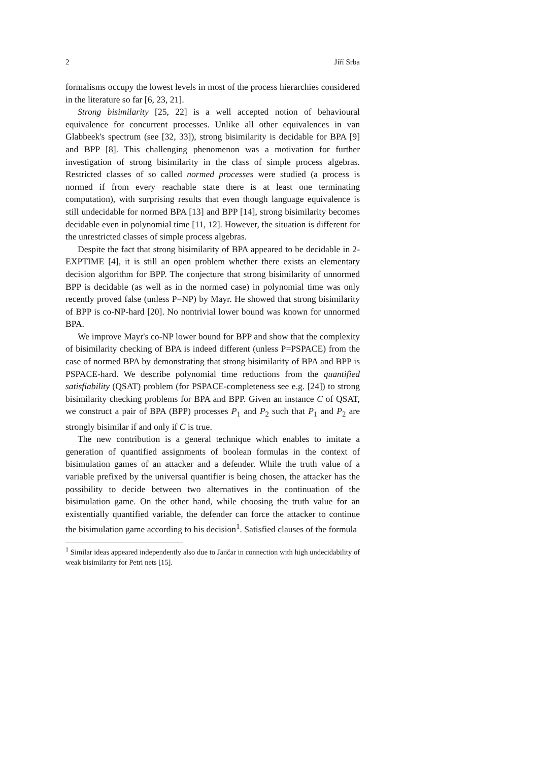2 Jiří Srba
formalisms occupy the lowest levels in most of the process hierarchies considered in the literature so far [6, 23, 21].
Strong bisimilarity [25, 22] is a well accepted notion of behavioural equivalence for concurrent processes. Unlike all other equivalences in van Glabbeek's spectrum (see [32, 33]), strong bisimilarity is decidable for BPA [9] and BPP [8]. This challenging phenomenon was a motivation for further investigation of strong bisimilarity in the class of simple process algebras. Restricted classes of so called normed processes were studied (a process is normed if from every reachable state there is at least one terminating computation), with surprising results that even though language equivalence is still undecidable for normed BPA [13] and BPP [14], strong bisimilarity becomes decidable even in polynomial time [11, 12]. However, the situation is different for the unrestricted classes of simple process algebras.
Despite the fact that strong bisimilarity of BPA appeared to be decidable in 2-EXPTIME [4], it is still an open problem whether there exists an elementary decision algorithm for BPP. The conjecture that strong bisimilarity of unnormed BPP is decidable (as well as in the normed case) in polynomial time was only recently proved false (unless P=NP) by Mayr. He showed that strong bisimilarity of BPP is co-NP-hard [20]. No nontrivial lower bound was known for unnormed BPA.
We improve Mayr's co-NP lower bound for BPP and show that the complexity of bisimilarity checking of BPA is indeed different (unless P=PSPACE) from the case of normed BPA by demonstrating that strong bisimilarity of BPA and BPP is PSPACE-hard. We describe polynomial time reductions from the quantified satisfiability (QSAT) problem (for PSPACE-completeness see e.g. [24]) to strong bisimilarity checking problems for BPA and BPP. Given an instance C of QSAT, we construct a pair of BPA (BPP) processes P<sub>1</sub> and P<sub>2</sub> such that P<sub>1</sub> and P<sub>2</sub> are strongly bisimilar if and only if C is true.
The new contribution is a general technique which enables to imitate a generation of quantified assignments of boolean formulas in the context of bisimulation games of an attacker and a defender. While the truth value of a variable prefixed by the universal quantifier is being chosen, the attacker has the possibility to decide between two alternatives in the continuation of the bisimulation game. On the other hand, while choosing the truth value for an existentially quantified variable, the defender can force the attacker to continue the bisimulation game according to his decision<sup>1</sup>. Satisfied clauses of the formula
<sup>1</sup> Similar ideas appeared independently also due to Jančar in connection with high undecidability of weak bisimilarity for Petri nets [15].